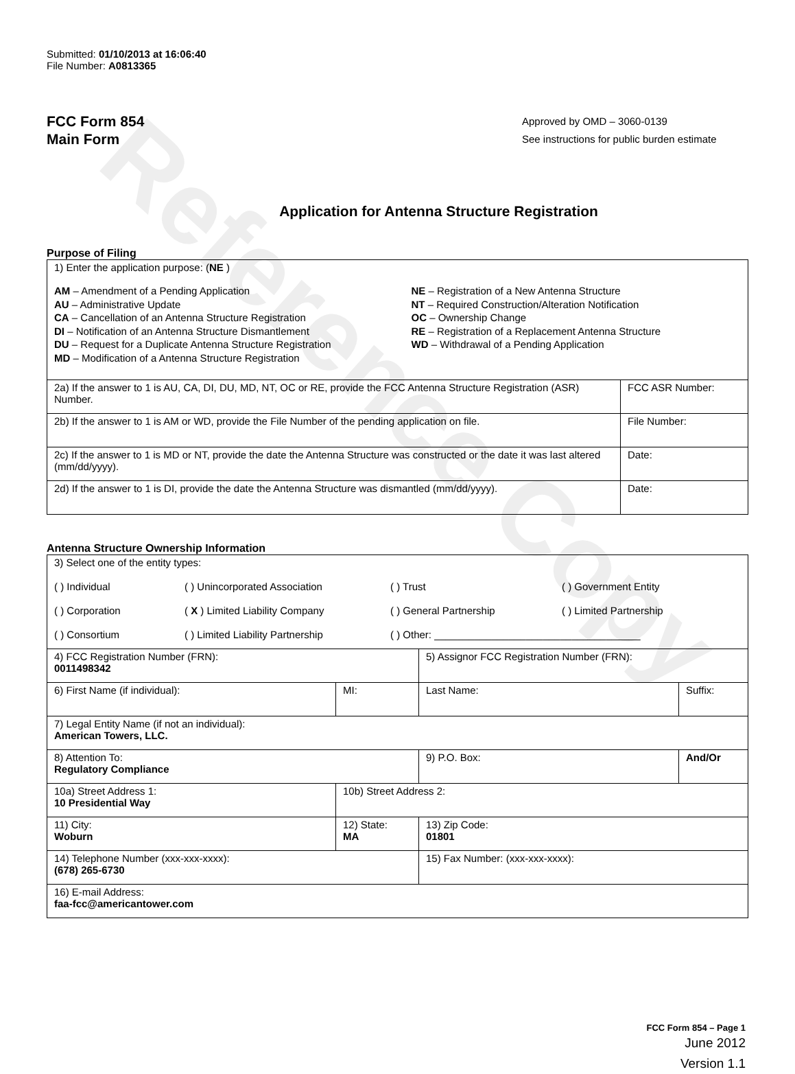Reference Copy
Submitted: 01/10/2013 at 16:06:40
File Number: A0813365
FCC Form 854
Main Form
Approved by OMD – 3060-0139
See instructions for public burden estimate
Application for Antenna Structure Registration
Purpose of Filing
| 1) Enter the application purpose: ( NE ) AM – Amendment of a Pending Application AU – Administrative Update CA – Cancellation of an Antenna Structure Registration DI – Notification of an Antenna Structure Dismantlement DU – Request for a Duplicate Antenna Structure Registration MD – Modification of a Antenna Structure Registration NE – Registration of a New Antenna Structure NT – Required Construction/Alteration Notification OC – Ownership Change RE – Registration of a Replacement Antenna Structure WD – Withdrawal of a Pending Application | |
| 2a) If the answer to 1 is AU, CA, DI, DU, MD, NT, OC or RE, provide the FCC Antenna Structure Registration (ASR) Number. | FCC ASR Number: |
| 2b) If the answer to 1 is AM or WD, provide the File Number of the pending application on file. | File Number: |
| 2c) If the answer to 1 is MD or NT, provide the date the Antenna Structure was constructed or the date it was last altered (mm/dd/yyyy). | Date: |
| 2d) If the answer to 1 is DI, provide the date the Antenna Structure was dismantled (mm/dd/yyyy). | Date: |
Antenna Structure Ownership Information
| 3) Select one of the entity types: ( ) Individual ( ) Unincorporated Association ( ) Trust ( ) Government Entity ( ) Corporation ( X ) Limited Liability Company ( ) General Partnership ( ) Limited Partnership ( ) Consortium ( ) Limited Liability Partnership ( ) Other: ____________________________________ | | | |
| 4) FCC Registration Number (FRN): 0011498342 | | 5) Assignor FCC Registration Number (FRN): | |
| 6) First Name (if individual): | MI: | Last Name: | Suffix: |
| 7) Legal Entity Name (if not an individual): American Towers, LLC. | | | |
| 8) Attention To: Regulatory Compliance | | 9) P.O. Box: | And/Or |
| 10a) Street Address 1: 10 Presidential Way | 10b) Street Address 2: | | |
| 11) City: Woburn | 12) State: MA | 13) Zip Code: 01801 | |
| 14) Telephone Number (xxx-xxx-xxxx): (678) 265-6730 | | 15) Fax Number: (xxx-xxx-xxxx): | |
| 16) E-mail Address: faa-fcc@americantower.com | | | |
FCC Form 854 – Page 1
June 2012
Version 1.1